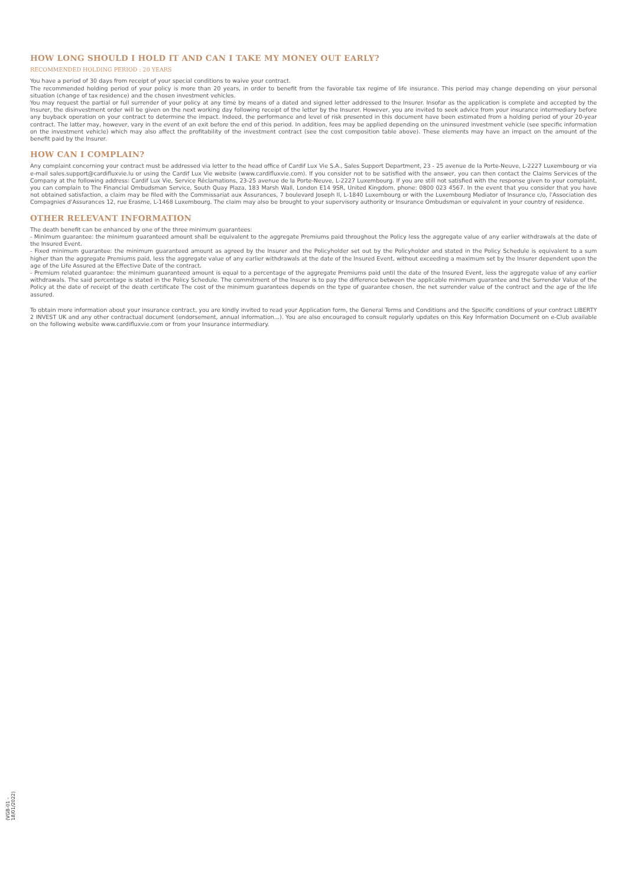HOW LONG SHOULD I HOLD IT AND CAN I TAKE MY MONEY OUT EARLY?
RECOMMENDED HOLDING PERIOD : 20 YEARS
You have a period of 30 days from receipt of your special conditions to waive your contract.
The recommended holding period of your policy is more than 20 years, in order to benefit from the favorable tax regime of life insurance. This period may change depending on your personal situation (change of tax residence) and the chosen investment vehicles.
You may request the partial or full surrender of your policy at any time by means of a dated and signed letter addressed to the Insurer. Insofar as the application is complete and accepted by the Insurer, the disinvestment order will be given on the next working day following receipt of the letter by the Insurer. However, you are invited to seek advice from your insurance intermediary before any buyback operation on your contract to determine the impact. Indeed, the performance and level of risk presented in this document have been estimated from a holding period of your 20-year contract. The latter may, however, vary in the event of an exit before the end of this period. In addition, fees may be applied depending on the uninsured investment vehicle (see specific information on the investment vehicle) which may also affect the profitability of the investment contract (see the cost composition table above). These elements may have an impact on the amount of the benefit paid by the Insurer.
HOW CAN I COMPLAIN?
Any complaint concerning your contract must be addressed via letter to the head office of Cardif Lux Vie S.A., Sales Support Department, 23 - 25 avenue de la Porte-Neuve, L-2227 Luxembourg or via e-mail sales.support@cardifluxvie.lu or using the Cardif Lux Vie website (www.cardifluxvie.com). If you consider not to be satisfied with the answer, you can then contact the Claims Services of the Company at the following address: Cardif Lux Vie, Service Réclamations, 23-25 avenue de la Porte-Neuve, L-2227 Luxembourg. If you are still not satisfied with the response given to your complaint, you can complain to The Financial Ombudsman Service, South Quay Plaza, 183 Marsh Wall, London E14 9SR, United Kingdom, phone: 0800 023 4567. In the event that you consider that you have not obtained satisfaction, a claim may be filed with the Commissariat aux Assurances, 7 boulevard Joseph II, L-1840 Luxembourg or with the Luxembourg Mediator of Insurance c/o, l'Association des Compagnies d'Assurances 12, rue Erasme, L-1468 Luxembourg. The claim may also be brought to your supervisory authority or Insurance Ombudsman or equivalent in your country of residence.
OTHER RELEVANT INFORMATION
The death benefit can be enhanced by one of the three minimum guarantees:
- Minimum guarantee: the minimum guaranteed amount shall be equivalent to the aggregate Premiums paid throughout the Policy less the aggregate value of any earlier withdrawals at the date of the Insured Event.
- Fixed minimum guarantee: the minimum guaranteed amount as agreed by the Insurer and the Policyholder set out by the Policyholder and stated in the Policy Schedule is equivalent to a sum higher than the aggregate Premiums paid, less the aggregate value of any earlier withdrawals at the date of the Insured Event, without exceeding a maximum set by the Insurer dependent upon the age of the Life Assured at the Effective Date of the contract.
- Premium related guarantee: the minimum guaranteed amount is equal to a percentage of the aggregate Premiums paid until the date of the Insured Event, less the aggregate value of any earlier withdrawals. The said percentage is stated in the Policy Schedule. The commitment of the Insurer is to pay the difference between the applicable minimum guarantee and the Surrender Value of the Policy at the date of receipt of the death certificate The cost of the minimum guarantees depends on the type of guarantee chosen, the net surrender value of the contract and the age of the life assured.
To obtain more information about your insurance contract, you are kindly invited to read your Application form, the General Terms and Conditions and the Specific conditions of your contract LIBERTY 2 INVEST UK and any other contractual document (endorsement, annual information...). You are also encouraged to consult regularly updates on this Key Information Document on e-Club available on the following website www.cardifluxvie.com or from your Insurance intermediary.
(VGB-01 - 18/01/2022)